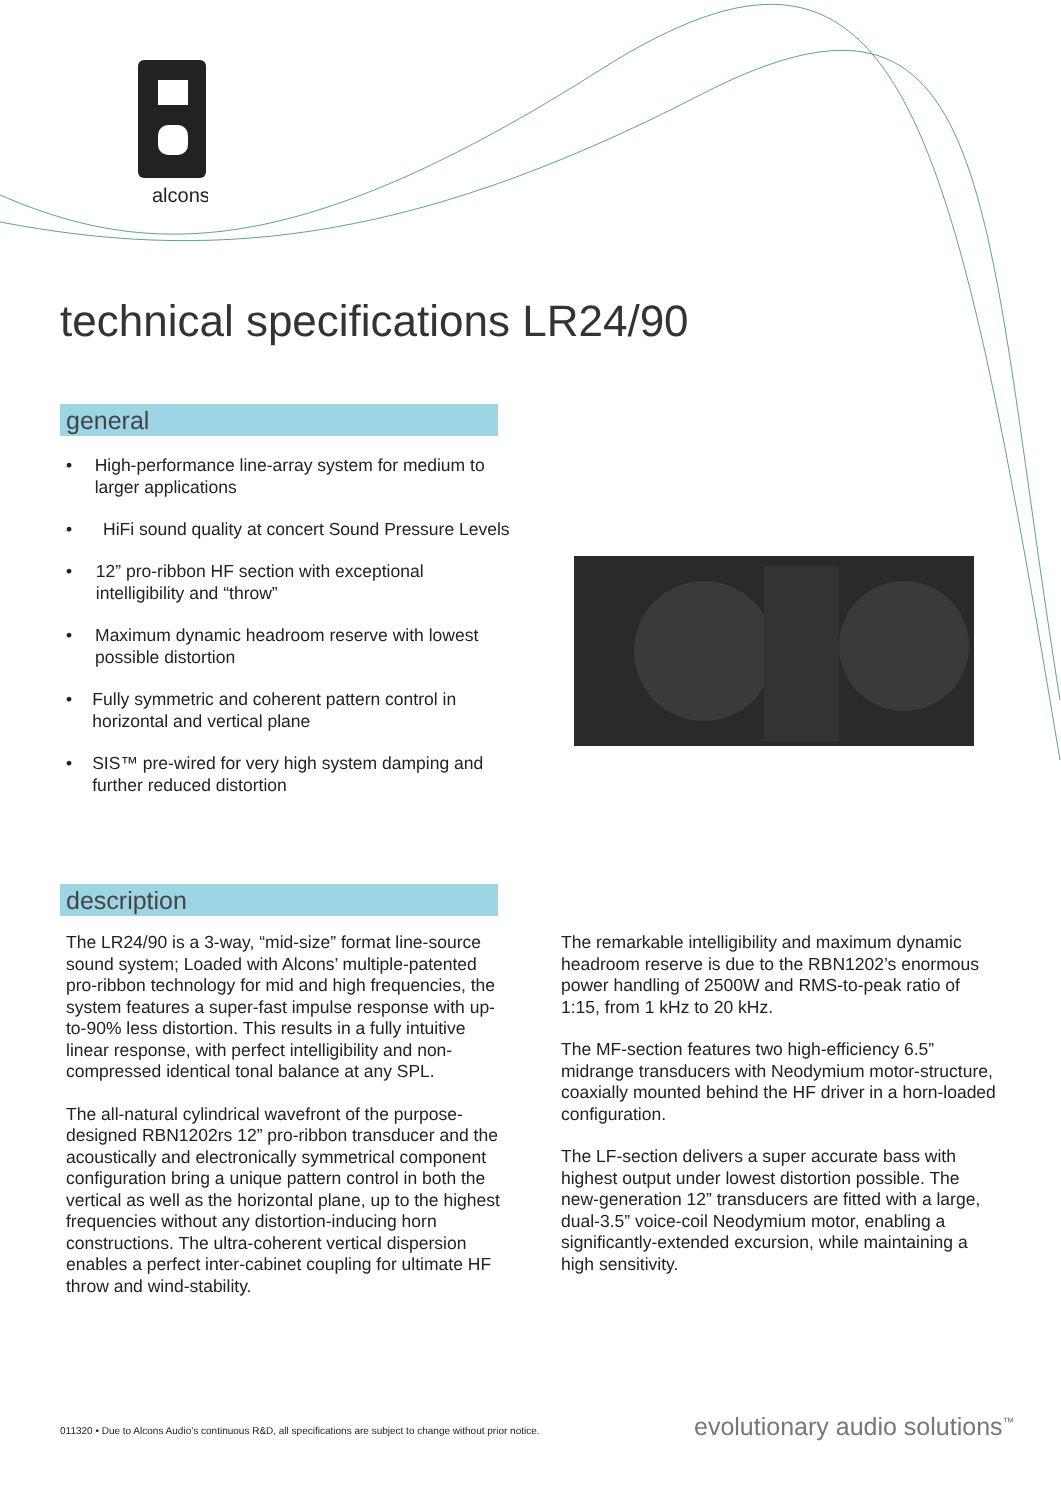alcons
technical specifications LR24/90
general
• High-performance line-array system for medium to larger applications
• HiFi sound quality at concert Sound Pressure Levels
• 12” pro-ribbon HF section with exceptional intelligibility and “throw”
• Maximum dynamic headroom reserve with lowest possible distortion
• Fully symmetric and coherent pattern control in horizontal and vertical plane
• SIS™ pre-wired for very high system damping and further reduced distortion
description
The LR24/90 is a 3-way, “mid-size” format line-source sound system; Loaded with Alcons’ multiple-patented pro-ribbon technology for mid and high frequencies, the system features a super-fast impulse response with up-to-90% less distortion. This results in a fully intuitive linear response, with perfect intelligibility and non-compressed identical tonal balance at any SPL.
The all-natural cylindrical wavefront of the purpose-designed RBN1202rs 12” pro-ribbon transducer and the acoustically and electronically symmetrical component configuration bring a unique pattern control in both the vertical as well as the horizontal plane, up to the highest frequencies without any distortion-inducing horn constructions. The ultra-coherent vertical dispersion enables a perfect inter-cabinet coupling for ultimate HF throw and wind-stability.
The remarkable intelligibility and maximum dynamic headroom reserve is due to the RBN1202’s enormous power handling of 2500W and RMS-to-peak ratio of 1:15, from 1 kHz to 20 kHz.
The MF-section features two high-efficiency 6.5” midrange transducers with Neodymium motor-structure, coaxially mounted behind the HF driver in a horn-loaded configuration.
The LF-section delivers a super accurate bass with highest output under lowest distortion possible. The new-generation 12” transducers are fitted with a large, dual-3.5” voice-coil Neodymium motor, enabling a significantly-extended excursion, while maintaining a high sensitivity.
011320 • Due to Alcons Audio’s continuous R&D, all specifications are subject to change without prior notice.
evolutionary audio solutions<sup>™</sup>